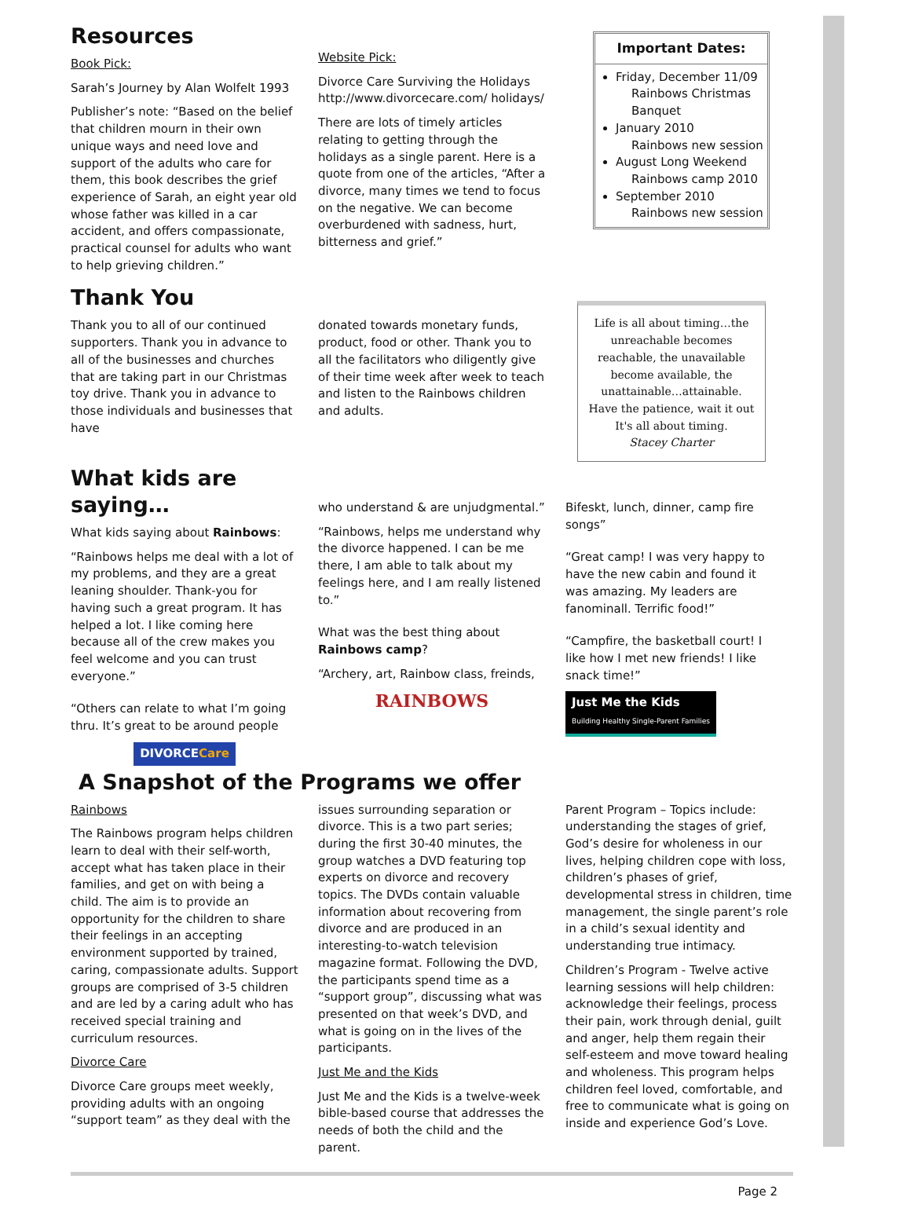Resources
Book Pick:
Sarah’s Journey by Alan Wolfelt 1993
Publisher’s note: “Based on the belief that children mourn in their own unique ways and need love and support of the adults who care for them, this book describes the grief experience of Sarah, an eight year old whose father was killed in a car accident, and offers compassionate, practical counsel for adults who want to help grieving children.”
Website Pick:
Divorce Care Surviving the Holidays http://www.divorcecare.com/ holidays/
There are lots of timely articles relating to getting through the holidays as a single parent. Here is a quote from one of the articles, “After a divorce, many times we tend to focus on the negative. We can become overburdened with sadness, hurt, bitterness and grief.”
Important Dates:
Friday, December 11/09
Rainbows Christmas Banquet
January 2010
Rainbows new session
August Long Weekend
Rainbows camp 2010
September 2010
Rainbows new session
Thank You
Thank you to all of our continued supporters. Thank you in advance to all of the businesses and churches that are taking part in our Christmas toy drive. Thank you in advance to those individuals and businesses that have
donated towards monetary funds, product, food or other. Thank you to all the facilitators who diligently give of their time week after week to teach and listen to the Rainbows children and adults.
Life is all about timing…the unreachable becomes reachable, the unavailable become available, the unattainable…attainable. Have the patience, wait it out It's all about timing.
Stacey Charter
What kids are saying…
What kids saying about Rainbows:
“Rainbows helps me deal with a lot of my problems, and they are a great leaning shoulder. Thank-you for having such a great program. It has helped a lot. I like coming here because all of the crew makes you feel welcome and you can trust everyone.”
“Others can relate to what I’m going thru. It’s great to be around people
DIVORCECare
who understand & are unjudgmental.”
“Rainbows, helps me understand why the divorce happened. I can be me there, I am able to talk about my feelings here, and I am really listened to.”
What was the best thing about Rainbows camp?
“Archery, art, Rainbow class, freinds,
RAINBOWS
Bifeskt, lunch, dinner, camp fire songs”
“Great camp! I was very happy to have the new cabin and found it was amazing. My leaders are fanominall. Terrific food!”
“Campfire, the basketball court! I like how I met new friends! I like snack time!”
Just Me the Kids
Building Healthy Single-Parent Families
A Snapshot of the Programs we offer
Rainbows
The Rainbows program helps children learn to deal with their self-worth, accept what has taken place in their families, and get on with being a child. The aim is to provide an opportunity for the children to share their feelings in an accepting environment supported by trained, caring, compassionate adults. Support groups are comprised of 3-5 children and are led by a caring adult who has received special training and curriculum resources.
Divorce Care
Divorce Care groups meet weekly, providing adults with an ongoing “support team” as they deal with the
issues surrounding separation or divorce. This is a two part series; during the first 30-40 minutes, the group watches a DVD featuring top experts on divorce and recovery topics. The DVDs contain valuable information about recovering from divorce and are produced in an interesting-to-watch television magazine format. Following the DVD, the participants spend time as a “support group”, discussing what was presented on that week’s DVD, and what is going on in the lives of the participants.
Just Me and the Kids
Just Me and the Kids is a twelve-week bible-based course that addresses the needs of both the child and the parent.
Parent Program – Topics include: understanding the stages of grief, God’s desire for wholeness in our lives, helping children cope with loss, children’s phases of grief, developmental stress in children, time management, the single parent’s role in a child’s sexual identity and understanding true intimacy.
Children’s Program - Twelve active learning sessions will help children: acknowledge their feelings, process their pain, work through denial, guilt and anger, help them regain their self-esteem and move toward healing and wholeness. This program helps children feel loved, comfortable, and free to communicate what is going on inside and experience God’s Love.
Page 2